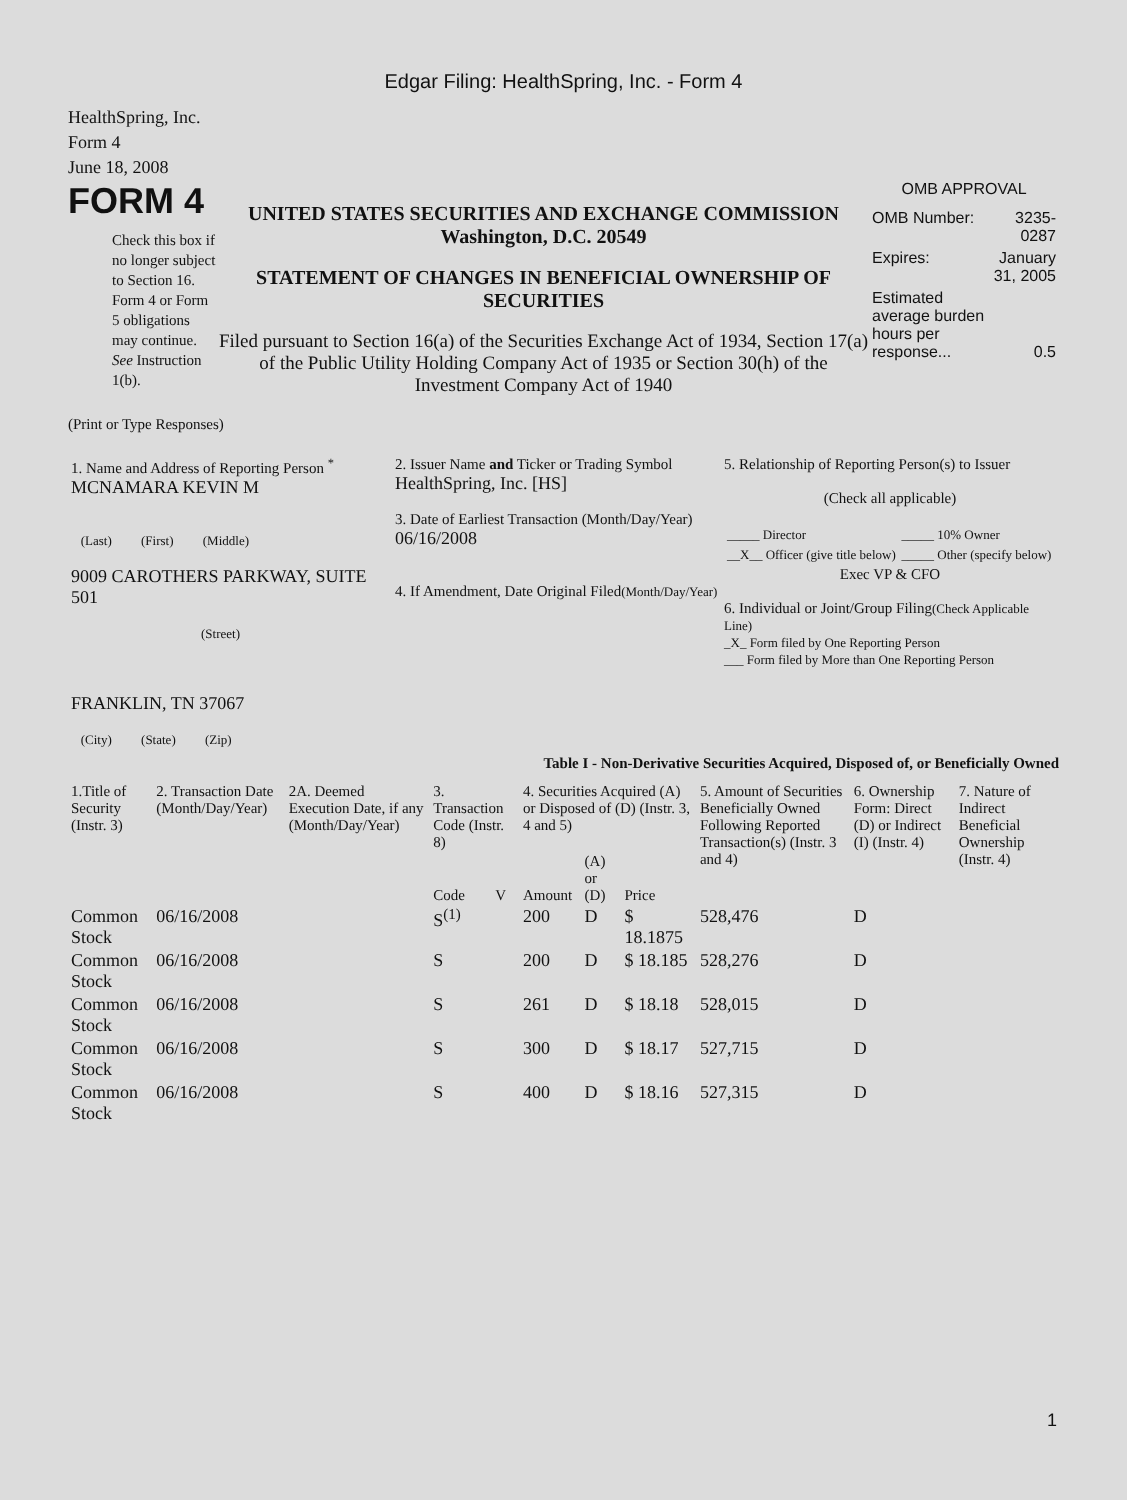Edgar Filing: HealthSpring, Inc. - Form 4
HealthSpring, Inc.
Form 4
June 18, 2008
FORM 4
Check this box if no longer subject to Section 16. Form 4 or Form 5 obligations may continue. See Instruction 1(b).
UNITED STATES SECURITIES AND EXCHANGE COMMISSION
Washington, D.C. 20549
STATEMENT OF CHANGES IN BENEFICIAL OWNERSHIP OF SECURITIES
Filed pursuant to Section 16(a) of the Securities Exchange Act of 1934, Section 17(a) of the Public Utility Holding Company Act of 1935 or Section 30(h) of the Investment Company Act of 1940
OMB APPROVAL
| OMB Number: | 3235-0287 |
| Expires: | January 31, 2005 |
| Estimated average burden hours per response... | 0.5 |
(Print or Type Responses)
| 1. Name and Address of Reporting Person <sup>*</sup> MCNAMARA KEVIN M (Last) (First) (Middle) 9009 CAROTHERS PARKWAY, SUITE 501 (Street) FRANKLIN, TN 37067 (City) (State) (Zip) | 2. Issuer Name and Ticker or Trading Symbol HealthSpring, Inc. [HS] 3. Date of Earliest Transaction (Month/Day/Year) 06/16/2008 4. If Amendment, Date Original Filed (Month/Day/Year) | 5. Relationship of Reporting Person(s) to Issuer (Check all applicable) / _____ Director / _____ 10% Owner / / __X__ Officer (give title below) / _____ Other (specify below) / Exec VP & CFO 6. Individual or Joint/Group Filing (Check Applicable Line) _X_ Form filed by One Reporting Person ___ Form filed by More than One Reporting Person |
Table I - Non-Derivative Securities Acquired, Disposed of, or Beneficially Owned
| 1.Title of Security (Instr. 3) | 2. Transaction Date (Month/Day/Year) | 2A. Deemed Execution Date, if any (Month/Day/Year) | 3. Transaction Code (Instr. 8) | | 4. Securities Acquired (A) or Disposed of (D) (Instr. 3, 4 and 5) | | | 5. Amount of Securities Beneficially Owned Following Reported Transaction(s) (Instr. 3 and 4) | 6. Ownership Form: Direct (D) or Indirect (I) (Instr. 4) | 7. Nature of Indirect Beneficial Ownership (Instr. 4) |
| --- | --- | --- | --- | --- | --- | --- | --- | --- | --- | --- |
| | | | Code | V | Amount | (A) or (D) | Price | | | |
| Common Stock | 06/16/2008 | | S<sup>(1)</sup> | | 200 | D | $ 18.1875 | 528,476 | D | |
| Common Stock | 06/16/2008 | | S | | 200 | D | $ 18.185 | 528,276 | D | |
| Common Stock | 06/16/2008 | | S | | 261 | D | $ 18.18 | 528,015 | D | |
| Common Stock | 06/16/2008 | | S | | 300 | D | $ 18.17 | 527,715 | D | |
| Common Stock | 06/16/2008 | | S | | 400 | D | $ 18.16 | 527,315 | D | |
1